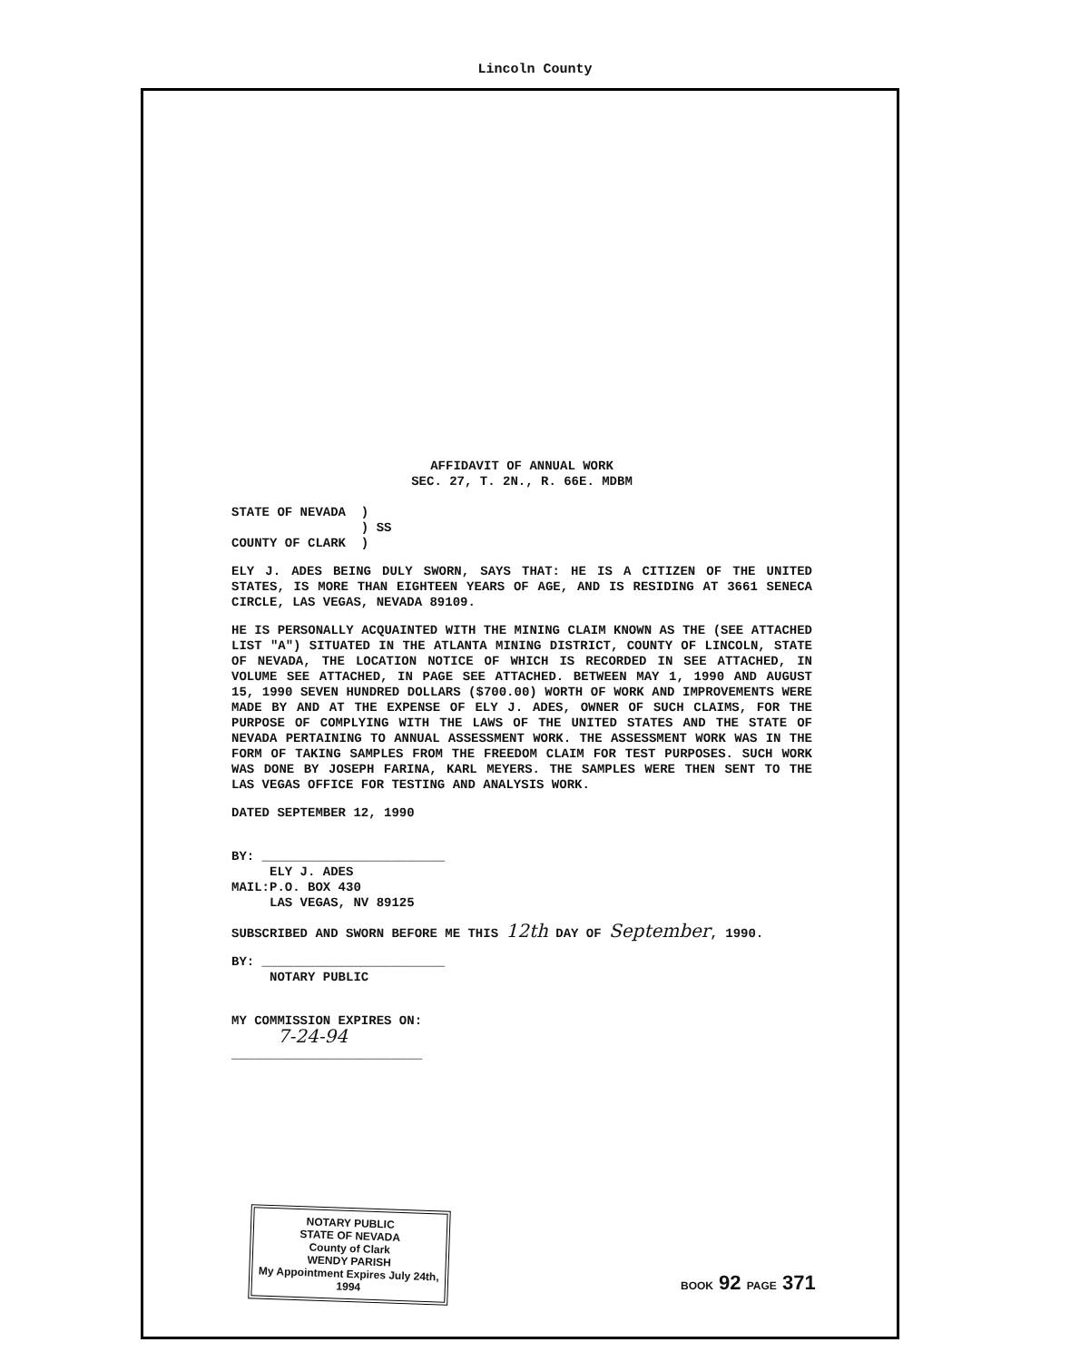Lincoln County
AFFIDAVIT OF ANNUAL WORK
SEC. 27, T. 2N., R. 66E. MDBM
STATE OF NEVADA )
) SS
COUNTY OF CLARK )
ELY J. ADES BEING DULY SWORN, SAYS THAT: HE IS A CITIZEN OF THE UNITED STATES, IS MORE THAN EIGHTEEN YEARS OF AGE, AND IS RESIDING AT 3661 SENECA CIRCLE, LAS VEGAS, NEVADA 89109.
HE IS PERSONALLY ACQUAINTED WITH THE MINING CLAIM KNOWN AS THE (SEE ATTACHED LIST "A") SITUATED IN THE ATLANTA MINING DISTRICT, COUNTY OF LINCOLN, STATE OF NEVADA, THE LOCATION NOTICE OF WHICH IS RECORDED IN SEE ATTACHED, IN VOLUME SEE ATTACHED, IN PAGE SEE ATTACHED. BETWEEN MAY 1, 1990 AND AUGUST 15, 1990 SEVEN HUNDRED DOLLARS ($700.00) WORTH OF WORK AND IMPROVEMENTS WERE MADE BY AND AT THE EXPENSE OF ELY J. ADES, OWNER OF SUCH CLAIMS, FOR THE PURPOSE OF COMPLYING WITH THE LAWS OF THE UNITED STATES AND THE STATE OF NEVADA PERTAINING TO ANNUAL ASSESSMENT WORK. THE ASSESSMENT WORK WAS IN THE FORM OF TAKING SAMPLES FROM THE FREEDOM CLAIM FOR TEST PURPOSES. SUCH WORK WAS DONE BY JOSEPH FARINA, KARL MEYERS. THE SAMPLES WERE THEN SENT TO THE LAS VEGAS OFFICE FOR TESTING AND ANALYSIS WORK.
DATED SEPTEMBER 12, 1990
BY: ________________________
ELY J. ADES
MAIL:P.O. BOX 430
LAS VEGAS, NV 89125
SUBSCRIBED AND SWORN BEFORE ME THIS 12th DAY OF September, 1990.
BY: ________________________
NOTARY PUBLIC
MY COMMISSION EXPIRES ON:
7-24-94
_________________________
NOTARY PUBLIC
STATE OF NEVADA
County of Clark
WENDY PARISH
My Appointment Expires July 24th, 1994
BOOK 92 PAGE 371